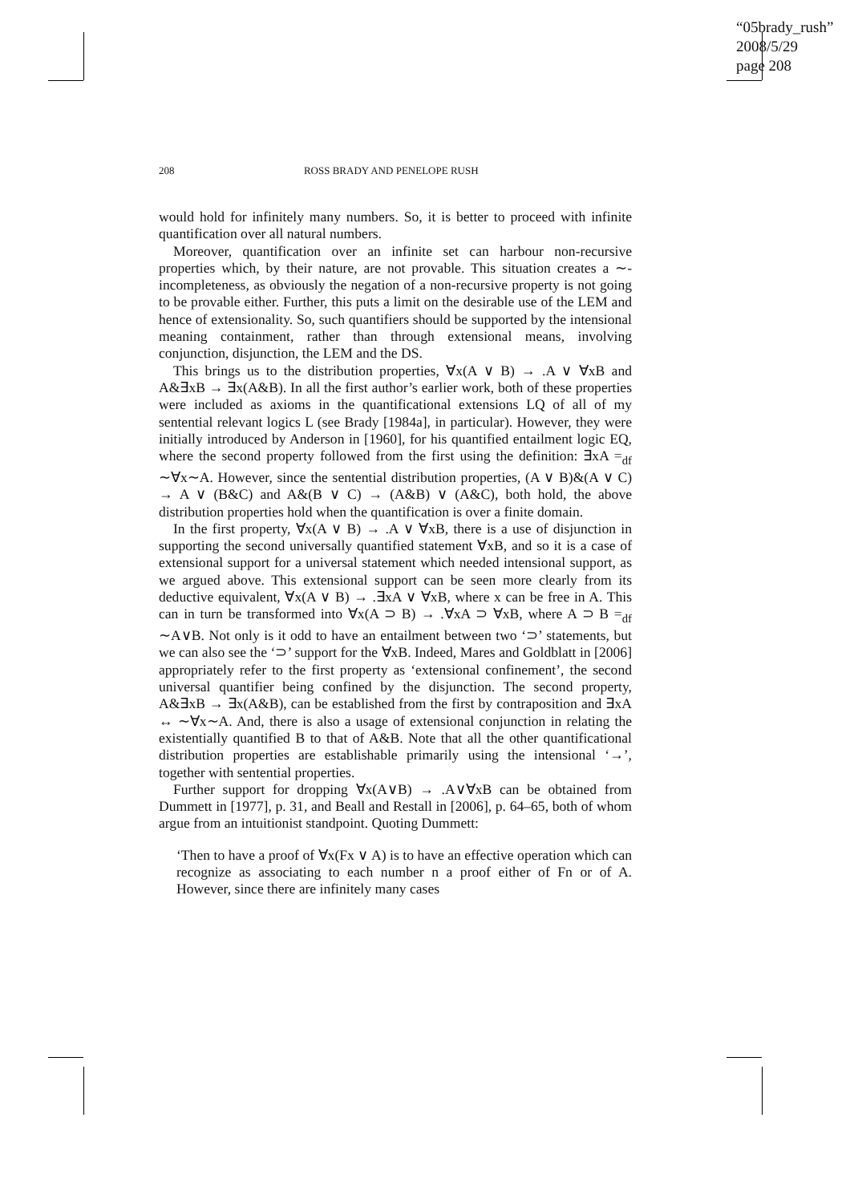“05brady_rush”
2008/5/29
page 208
208 ROSS BRADY AND PENELOPE RUSH
would hold for infinitely many numbers. So, it is better to proceed with infinite quantification over all natural numbers.
Moreover, quantification over an infinite set can harbour non-recursive properties which, by their nature, are not provable. This situation creates a ∼-incompleteness, as obviously the negation of a non-recursive property is not going to be provable either. Further, this puts a limit on the desirable use of the LEM and hence of extensionality. So, such quantifiers should be supported by the intensional meaning containment, rather than through extensional means, involving conjunction, disjunction, the LEM and the DS.
This brings us to the distribution properties, ∀x(A ∨ B) → .A ∨ ∀xB and A&∃xB → ∃x(A&B). In all the first author’s earlier work, both of these properties were included as axioms in the quantificational extensions LQ of all of my sentential relevant logics L (see Brady [1984a], in particular). However, they were initially introduced by Anderson in [1960], for his quantified entailment logic EQ, where the second property followed from the first using the definition: ∃xA =<sub>df</sub> ∼∀x∼A. However, since the sentential distribution properties, (A ∨ B)&(A ∨ C) → A ∨ (B&C) and A&(B ∨ C) → (A&B) ∨ (A&C), both hold, the above distribution properties hold when the quantification is over a finite domain.
In the first property, ∀x(A ∨ B) → .A ∨ ∀xB, there is a use of disjunction in supporting the second universally quantified statement ∀xB, and so it is a case of extensional support for a universal statement which needed intensional support, as we argued above. This extensional support can be seen more clearly from its deductive equivalent, ∀x(A ∨ B) → .∃xA ∨ ∀xB, where x can be free in A. This can in turn be transformed into ∀x(A ⊃ B) → .∀xA ⊃ ∀xB, where A ⊃ B =<sub>df</sub> ∼A∨B. Not only is it odd to have an entailment between two ‘⊃’ statements, but we can also see the ‘⊃’ support for the ∀xB. Indeed, Mares and Goldblatt in [2006] appropriately refer to the first property as ‘extensional confinement’, the second universal quantifier being confined by the disjunction. The second property, A&∃xB → ∃x(A&B), can be established from the first by contraposition and ∃xA ↔ ∼∀x∼A. And, there is also a usage of extensional conjunction in relating the existentially quantified B to that of A&B. Note that all the other quantificational distribution properties are establishable primarily using the intensional ‘→’, together with sentential properties.
Further support for dropping ∀x(A∨B) → .A∨∀xB can be obtained from Dummett in [1977], p. 31, and Beall and Restall in [2006], p. 64–65, both of whom argue from an intuitionist standpoint. Quoting Dummett:
‘Then to have a proof of ∀x(Fx ∨ A) is to have an effective operation which can recognize as associating to each number n a proof either of Fn or of A. However, since there are infinitely many cases